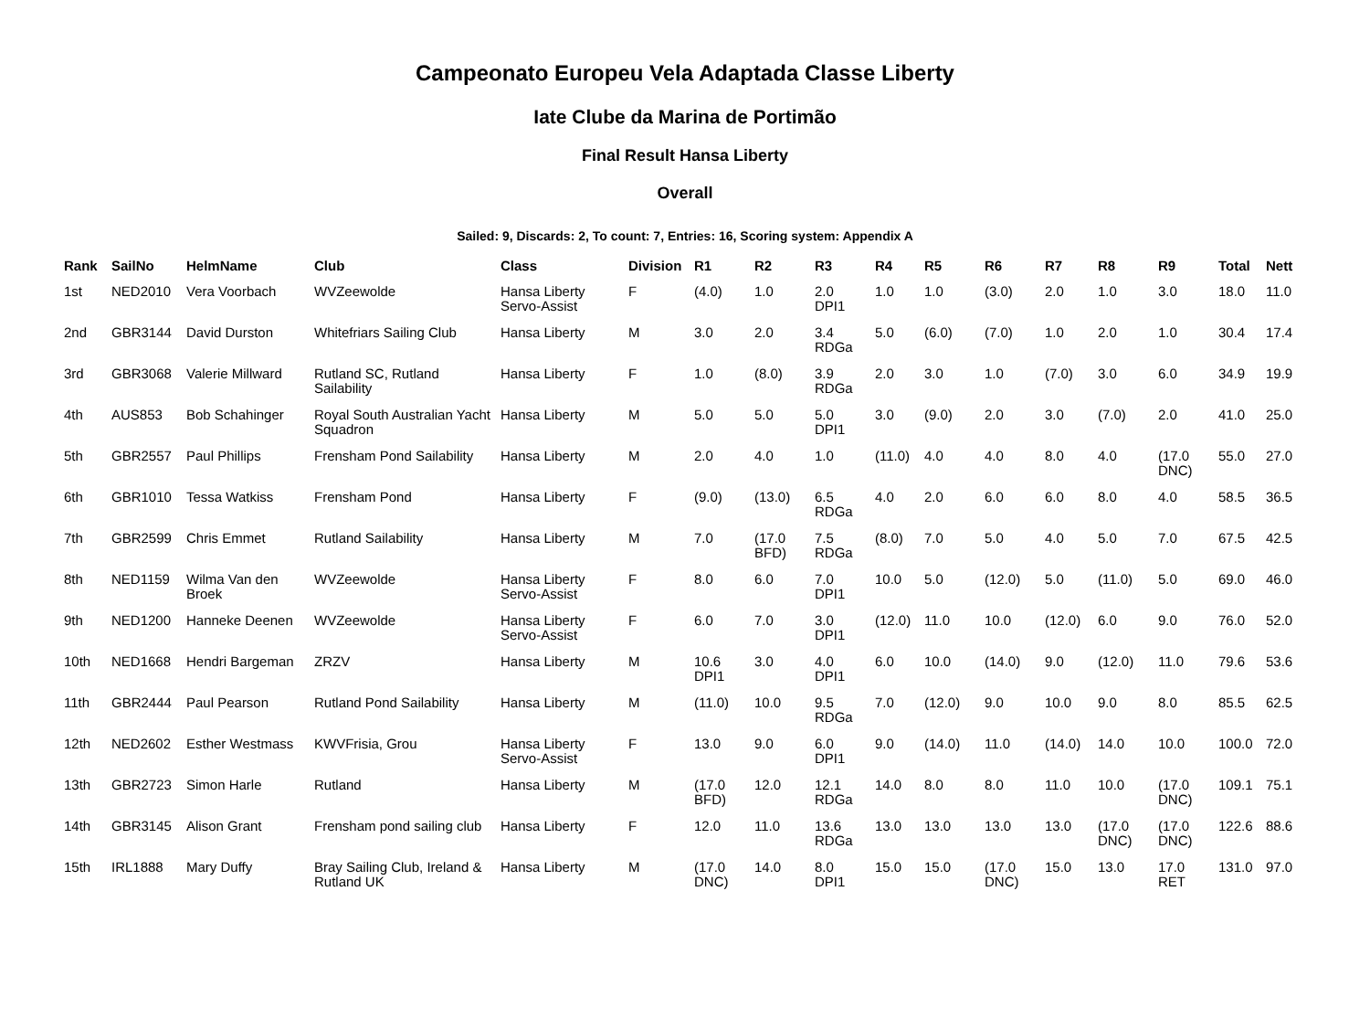Campeonato Europeu Vela Adaptada Classe Liberty
Iate Clube da Marina de Portimão
Final Result Hansa Liberty
Overall
Sailed: 9, Discards: 2, To count: 7, Entries: 16, Scoring system: Appendix A
| Rank | SailNo | HelmName | Club | Class | Division | R1 | R2 | R3 | R4 | R5 | R6 | R7 | R8 | R9 | Total | Nett |
| --- | --- | --- | --- | --- | --- | --- | --- | --- | --- | --- | --- | --- | --- | --- | --- | --- |
| 1st | NED2010 | Vera Voorbach | WVZeewolde | Hansa Liberty Servo-Assist | F | (4.0) | 1.0 | 2.0 DPI1 | 1.0 | 1.0 | (3.0) | 2.0 | 1.0 | 3.0 | 18.0 | 11.0 |
| 2nd | GBR3144 | David Durston | Whitefriars Sailing Club | Hansa Liberty | M | 3.0 | 2.0 | 3.4 RDGa | 5.0 | (6.0) | (7.0) | 1.0 | 2.0 | 1.0 | 30.4 | 17.4 |
| 3rd | GBR3068 | Valerie Millward | Rutland SC, Rutland Sailability | Hansa Liberty | F | 1.0 | (8.0) | 3.9 RDGa | 2.0 | 3.0 | 1.0 | (7.0) | 3.0 | 6.0 | 34.9 | 19.9 |
| 4th | AUS853 | Bob Schahinger | Royal South Australian Yacht Squadron | Hansa Liberty | M | 5.0 | 5.0 | 5.0 DPI1 | 3.0 | (9.0) | 2.0 | 3.0 | (7.0) | 2.0 | 41.0 | 25.0 |
| 5th | GBR2557 | Paul Phillips | Frensham Pond Sailability | Hansa Liberty | M | 2.0 | 4.0 | 1.0 | (11.0) | 4.0 | 4.0 | 8.0 | 4.0 | (17.0 DNC) | 55.0 | 27.0 |
| 6th | GBR1010 | Tessa Watkiss | Frensham Pond | Hansa Liberty | F | (9.0) | (13.0) | 6.5 RDGa | 4.0 | 2.0 | 6.0 | 6.0 | 8.0 | 4.0 | 58.5 | 36.5 |
| 7th | GBR2599 | Chris Emmet | Rutland Sailability | Hansa Liberty | M | 7.0 | (17.0 BFD) | 7.5 RDGa | (8.0) | 7.0 | 5.0 | 4.0 | 5.0 | 7.0 | 67.5 | 42.5 |
| 8th | NED1159 | Wilma Van den Broek | WVZeewolde | Hansa Liberty Servo-Assist | F | 8.0 | 6.0 | 7.0 DPI1 | 10.0 | 5.0 | (12.0) | 5.0 | (11.0) | 5.0 | 69.0 | 46.0 |
| 9th | NED1200 | Hanneke Deenen | WVZeewolde | Hansa Liberty Servo-Assist | F | 6.0 | 7.0 | 3.0 DPI1 | (12.0) | 11.0 | 10.0 | (12.0) | 6.0 | 9.0 | 76.0 | 52.0 |
| 10th | NED1668 | Hendri Bargeman | ZRZV | Hansa Liberty | M | 10.6 DPI1 | 3.0 | 4.0 DPI1 | 6.0 | 10.0 | (14.0) | 9.0 | (12.0) | 11.0 | 79.6 | 53.6 |
| 11th | GBR2444 | Paul Pearson | Rutland Pond Sailability | Hansa Liberty | M | (11.0) | 10.0 | 9.5 RDGa | 7.0 | (12.0) | 9.0 | 10.0 | 9.0 | 8.0 | 85.5 | 62.5 |
| 12th | NED2602 | Esther Westmass | KWVFrisia, Grou | Hansa Liberty Servo-Assist | F | 13.0 | 9.0 | 6.0 DPI1 | 9.0 | (14.0) | 11.0 | (14.0) | 14.0 | 10.0 | 100.0 | 72.0 |
| 13th | GBR2723 | Simon Harle | Rutland | Hansa Liberty | M | (17.0 BFD) | 12.0 | 12.1 RDGa | 14.0 | 8.0 | 8.0 | 11.0 | 10.0 | (17.0 DNC) | 109.1 | 75.1 |
| 14th | GBR3145 | Alison Grant | Frensham pond sailing club | Hansa Liberty | F | 12.0 | 11.0 | 13.6 RDGa | 13.0 | 13.0 | 13.0 | 13.0 | (17.0 DNC) | (17.0 DNC) | 122.6 | 88.6 |
| 15th | IRL1888 | Mary Duffy | Bray Sailing Club, Ireland & Rutland UK | Hansa Liberty | M | (17.0 DNC) | 14.0 | 8.0 DPI1 | 15.0 | 15.0 | (17.0 DNC) | 15.0 | 13.0 | 17.0 RET | 131.0 | 97.0 |